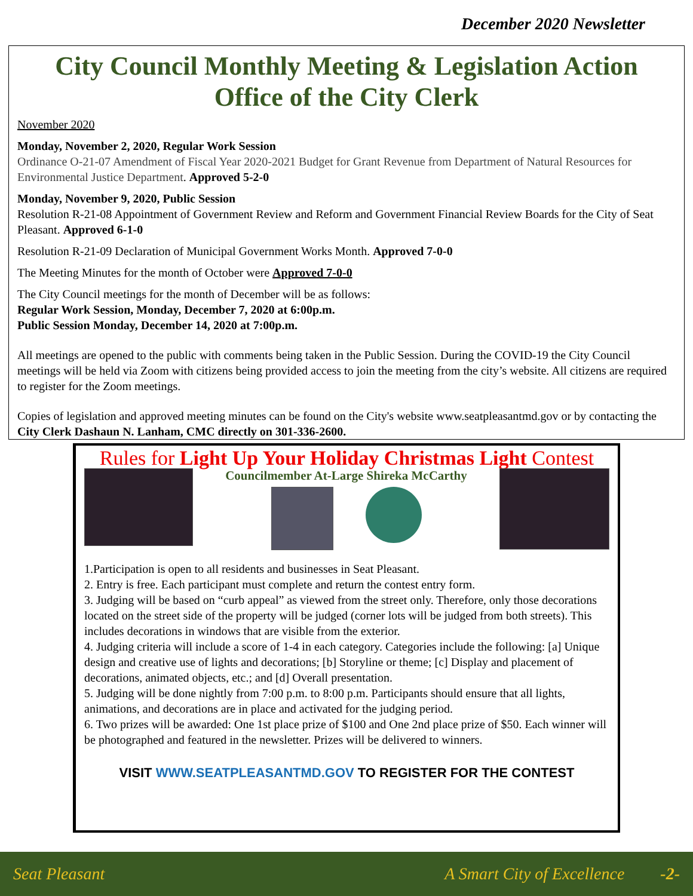December 2020 Newsletter
City Council Monthly Meeting & Legislation Action
Office of the City Clerk
November 2020
Monday, November 2, 2020, Regular Work Session
Ordinance O-21-07 Amendment of Fiscal Year 2020-2021 Budget for Grant Revenue from Department of Natural Resources for Environmental Justice Department. Approved 5-2-0
Monday, November 9, 2020, Public Session
Resolution R-21-08 Appointment of Government Review and Reform and Government Financial Review Boards for the City of Seat Pleasant. Approved 6-1-0
Resolution R-21-09 Declaration of Municipal Government Works Month. Approved 7-0-0
The Meeting Minutes for the month of October were Approved 7-0-0
The City Council meetings for the month of December will be as follows:
Regular Work Session, Monday, December 7, 2020 at 6:00p.m.
Public Session Monday, December 14, 2020 at 7:00p.m.
All meetings are opened to the public with comments being taken in the Public Session. During the COVID-19 the City Council meetings will be held via Zoom with citizens being provided access to join the meeting from the city’s website. All citizens are required to register for the Zoom meetings.
Copies of legislation and approved meeting minutes can be found on the City's website www.seatpleasantmd.gov or by contacting the City Clerk Dashaun N. Lanham, CMC directly on 301-336-2600.
Rules for Light Up Your Holiday Christmas Light Contest
Councilmember At-Large Shireka McCarthy
1.Participation is open to all residents and businesses in Seat Pleasant.
2. Entry is free. Each participant must complete and return the contest entry form.
3. Judging will be based on “curb appeal” as viewed from the street only. Therefore, only those decorations located on the street side of the property will be judged (corner lots will be judged from both streets). This includes decorations in windows that are visible from the exterior.
4. Judging criteria will include a score of 1-4 in each category. Categories include the following: [a] Unique design and creative use of lights and decorations; [b] Storyline or theme; [c] Display and placement of decorations, animated objects, etc.; and [d] Overall presentation.
5. Judging will be done nightly from 7:00 p.m. to 8:00 p.m. Participants should ensure that all lights, animations, and decorations are in place and activated for the judging period.
6. Two prizes will be awarded: One 1st place prize of $100 and One 2nd place prize of $50. Each winner will be photographed and featured in the newsletter. Prizes will be delivered to winners.
VISIT WWW.SEATPLEASANTMD.GOV TO REGISTER FOR THE CONTEST
Seat Pleasant A Smart City of Excellence -2-